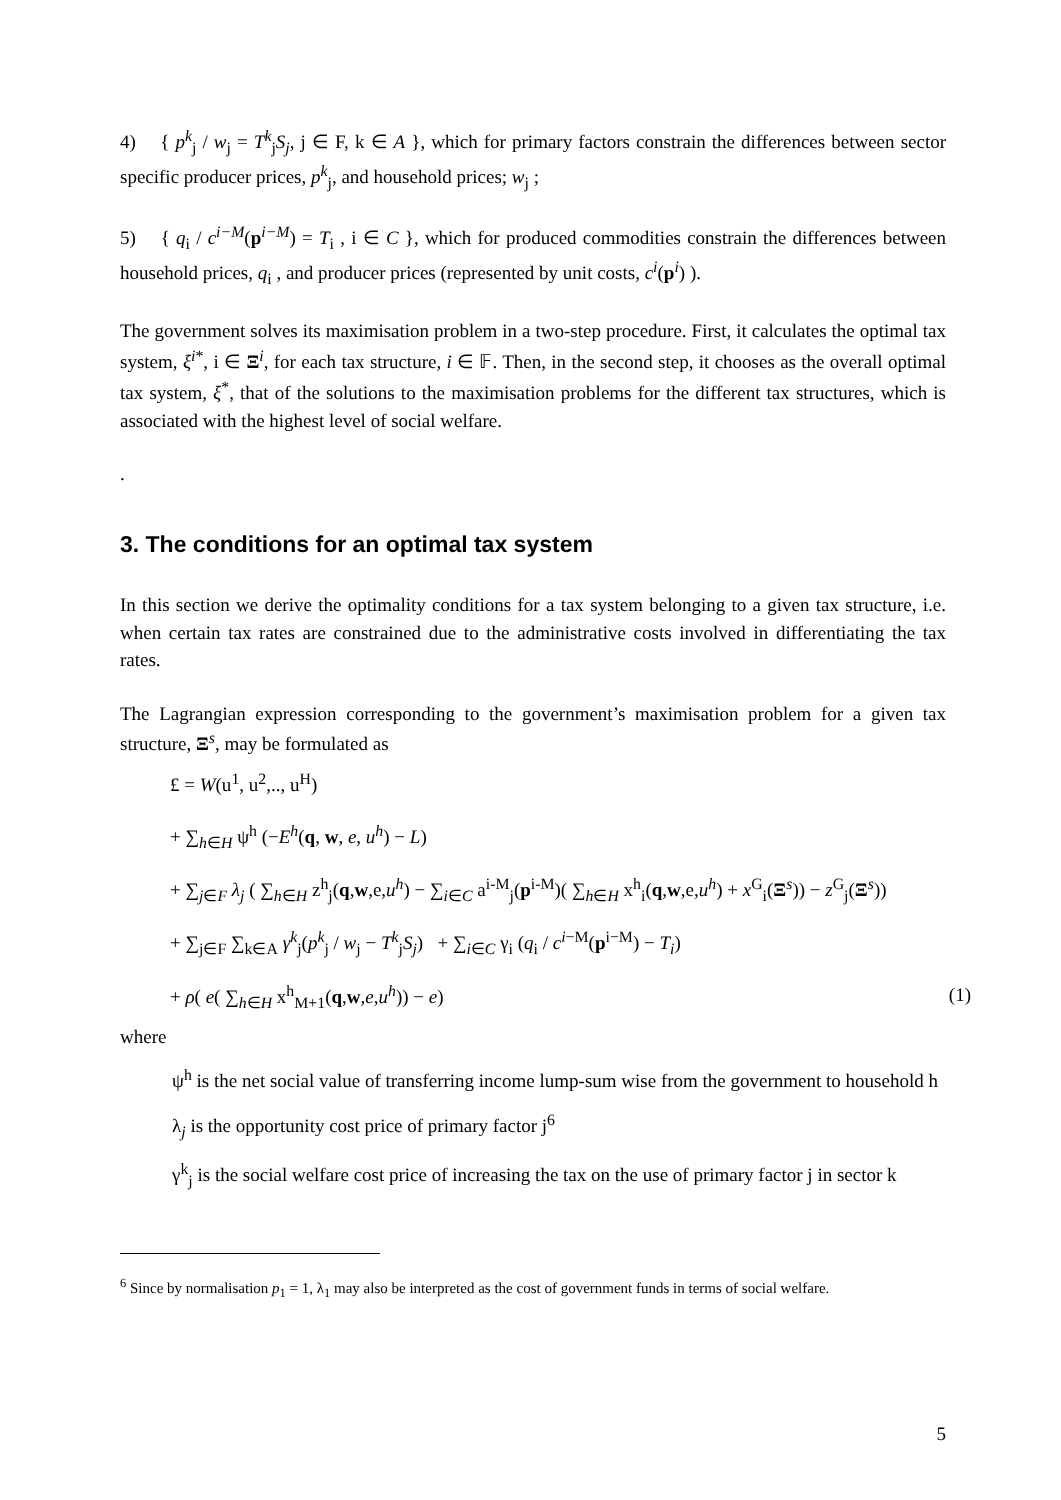4) { p<sup>k</sup><sub>j</sub> / w<sub>j</sub> = T<sup>k</sup><sub>j</sub>S<sub>j</sub>, j ∈ F, k ∈ A }, which for primary factors constrain the differences between sector specific producer prices, p<sup>k</sup><sub>j</sub>, and household prices; w<sub>j</sub> ;
5) { q<sub>i</sub> / c<sup>i−M</sup>(p<sup>i−M</sup>) = T<sub>i</sub> , i ∈ C }, which for produced commodities constrain the differences between household prices, q<sub>i</sub> , and producer prices (represented by unit costs, c<sup>i</sup>(p<sup>i</sup>) ).
The government solves its maximisation problem in a two-step procedure. First, it calculates the optimal tax system, ξ<sup>i*</sup>, i ∈ Ξ<sup>i</sup>, for each tax structure, i ∈ 𝔽. Then, in the second step, it chooses as the overall optimal tax system, ξ<sup>*</sup>, that of the solutions to the maximisation problems for the different tax structures, which is associated with the highest level of social welfare.
.
3. The conditions for an optimal tax system
In this section we derive the optimality conditions for a tax system belonging to a given tax structure, i.e. when certain tax rates are constrained due to the administrative costs involved in differentiating the tax rates.
The Lagrangian expression corresponding to the government’s maximisation problem for a given tax structure, Ξ<sup>s</sup>, may be formulated as
£ = W(u<sup>1</sup>, u<sup>2</sup>,.., u<sup>H</sup>)
+ ∑<sub>h∈H</sub> ψ<sup>h</sup> (−E<sup>h</sup>(q, w, e, u<sup>h</sup>) − L)
+ ∑<sub>j∈F</sub> λ<sub>j</sub> ( ∑<sub>h∈H</sub> z<sup>h</sup><sub>j</sub>(q,w,e,u<sup>h</sup>) − ∑<sub>i∈C</sub> a<sup>i-M</sup><sub>j</sub>(p<sup>i-M</sup>)( ∑<sub>h∈H</sub> x<sup>h</sup><sub>i</sub>(q,w,e,u<sup>h</sup>) + x<sup>G</sup><sub>i</sub>(Ξ<sup>s</sup>)) − z<sup>G</sup><sub>j</sub>(Ξ<sup>s</sup>))
+ ∑<sub>j∈F</sub> ∑<sub>k∈A</sub> γ<sup>k</sup><sub>j</sub>(p<sup>k</sup><sub>j</sub> / w<sub>j</sub> − T<sup>k</sup><sub>j</sub>S<sub>j</sub>) + ∑<sub>i∈C</sub> γ<sub>i</sub> (q<sub>i</sub> / c<sup>i−M</sup>(p<sup>i−M</sup>) − T<sub>i</sub>)
+ ρ( e( ∑<sub>h∈H</sub> x<sup>h</sup><sub>M+1</sub>(q,w,e,u<sup>h</sup>)) − e) (1)
where
ψ<sup>h</sup> is the net social value of transferring income lump-sum wise from the government to household h
λ<sub>j</sub> is the opportunity cost price of primary factor j<sup>6</sup>
γ<sup>k</sup><sub>j</sub> is the social welfare cost price of increasing the tax on the use of primary factor j in sector k
<sup>6</sup> Since by normalisation p<sub>1</sub> = 1, λ<sub>1</sub> may also be interpreted as the cost of government funds in terms of social welfare.
5